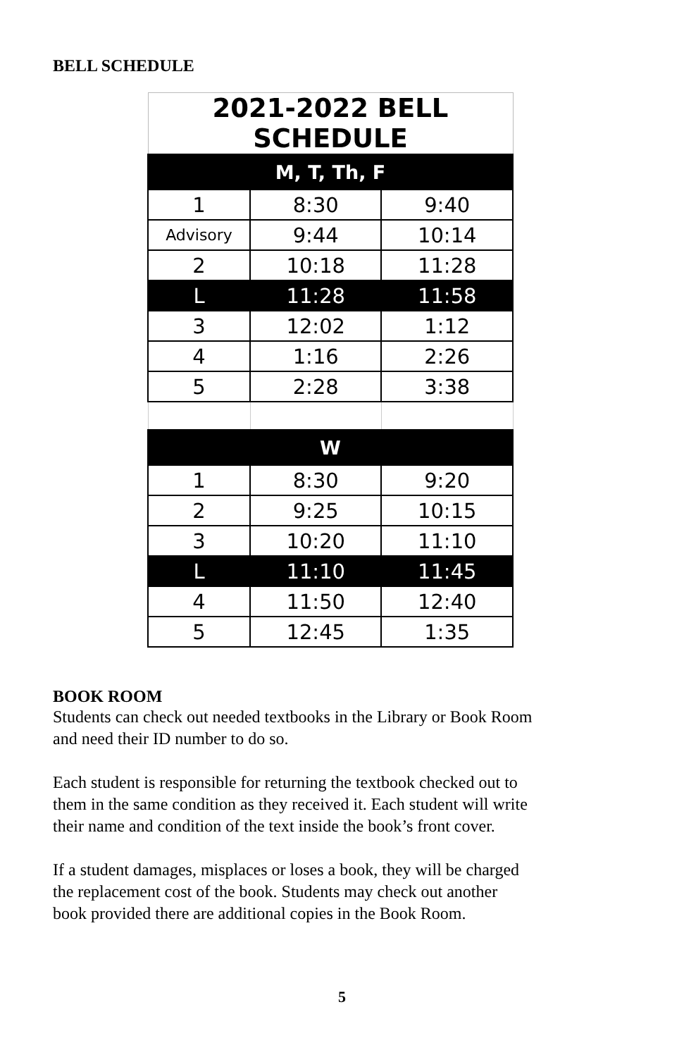BELL SCHEDULE
| 2021-2022 BELL SCHEDULE | | |
| --- | --- | --- |
| M, T, Th, F | | |
| 1 | 8:30 | 9:40 |
| Advisory | 9:44 | 10:14 |
| 2 | 10:18 | 11:28 |
| L | 11:28 | 11:58 |
| 3 | 12:02 | 1:12 |
| 4 | 1:16 | 2:26 |
| 5 | 2:28 | 3:38 |
| W | | |
| 1 | 8:30 | 9:20 |
| 2 | 9:25 | 10:15 |
| 3 | 10:20 | 11:10 |
| L | 11:10 | 11:45 |
| 4 | 11:50 | 12:40 |
| 5 | 12:45 | 1:35 |
BOOK ROOM
Students can check out needed textbooks in the Library or Book Room
and need their ID number to do so.
Each student is responsible for returning the textbook checked out to
them in the same condition as they received it. Each student will write
their name and condition of the text inside the book’s front cover.
If a student damages, misplaces or loses a book, they will be charged
the replacement cost of the book. Students may check out another
book provided there are additional copies in the Book Room.
5